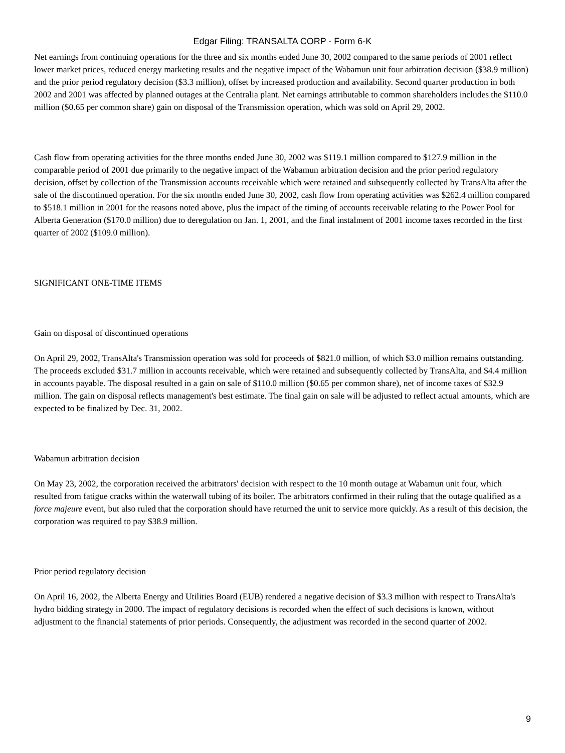Edgar Filing: TRANSALTA CORP - Form 6-K
Net earnings from continuing operations for the three and six months ended June 30, 2002 compared to the same periods of 2001 reflect lower market prices, reduced energy marketing results and the negative impact of the Wabamun unit four arbitration decision ($38.9 million) and the prior period regulatory decision ($3.3 million), offset by increased production and availability. Second quarter production in both 2002 and 2001 was affected by planned outages at the Centralia plant. Net earnings attributable to common shareholders includes the $110.0 million ($0.65 per common share) gain on disposal of the Transmission operation, which was sold on April 29, 2002.
Cash flow from operating activities for the three months ended June 30, 2002 was $119.1 million compared to $127.9 million in the comparable period of 2001 due primarily to the negative impact of the Wabamun arbitration decision and the prior period regulatory decision, offset by collection of the Transmission accounts receivable which were retained and subsequently collected by TransAlta after the sale of the discontinued operation. For the six months ended June 30, 2002, cash flow from operating activities was $262.4 million compared to $518.1 million in 2001 for the reasons noted above, plus the impact of the timing of accounts receivable relating to the Power Pool for Alberta Generation ($170.0 million) due to deregulation on Jan. 1, 2001, and the final instalment of 2001 income taxes recorded in the first quarter of 2002 ($109.0 million).
SIGNIFICANT ONE-TIME ITEMS
Gain on disposal of discontinued operations
On April 29, 2002, TransAlta's Transmission operation was sold for proceeds of $821.0 million, of which $3.0 million remains outstanding. The proceeds excluded $31.7 million in accounts receivable, which were retained and subsequently collected by TransAlta, and $4.4 million in accounts payable. The disposal resulted in a gain on sale of $110.0 million ($0.65 per common share), net of income taxes of $32.9 million. The gain on disposal reflects management's best estimate. The final gain on sale will be adjusted to reflect actual amounts, which are expected to be finalized by Dec. 31, 2002.
Wabamun arbitration decision
On May 23, 2002, the corporation received the arbitrators' decision with respect to the 10 month outage at Wabamun unit four, which resulted from fatigue cracks within the waterwall tubing of its boiler. The arbitrators confirmed in their ruling that the outage qualified as a force majeure event, but also ruled that the corporation should have returned the unit to service more quickly. As a result of this decision, the corporation was required to pay $38.9 million.
Prior period regulatory decision
On April 16, 2002, the Alberta Energy and Utilities Board (EUB) rendered a negative decision of $3.3 million with respect to TransAlta's hydro bidding strategy in 2000. The impact of regulatory decisions is recorded when the effect of such decisions is known, without adjustment to the financial statements of prior periods. Consequently, the adjustment was recorded in the second quarter of 2002.
9